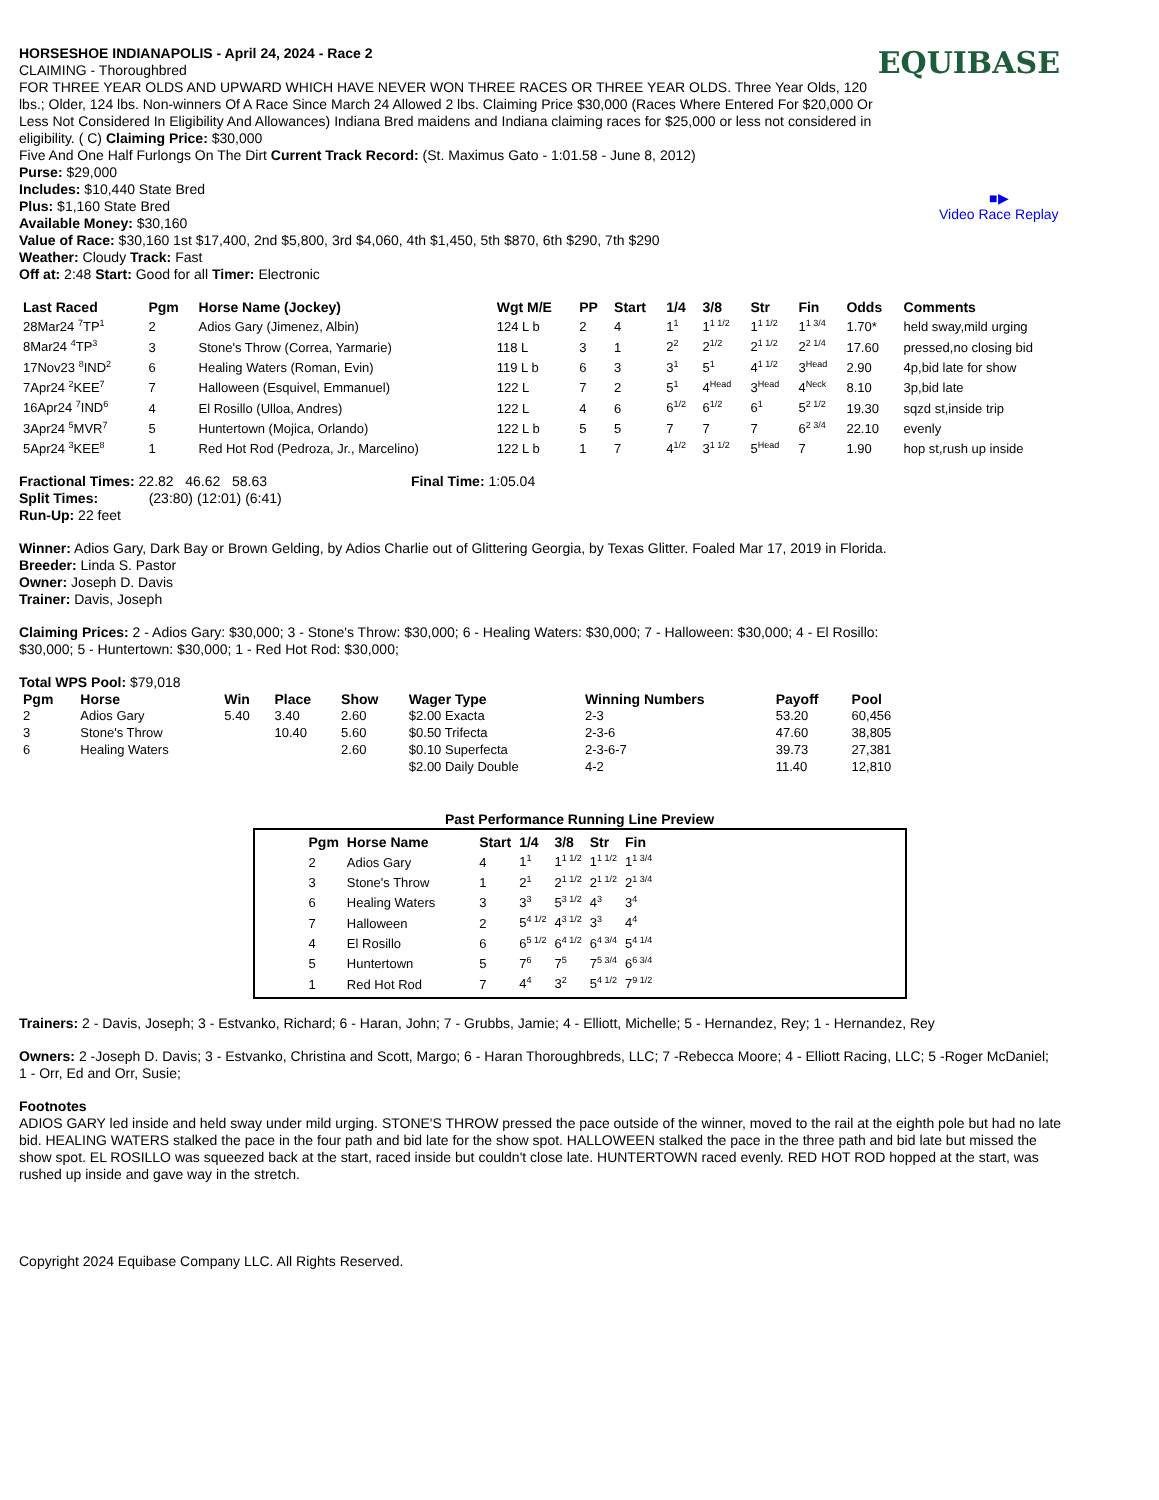HORSESHOE INDIANAPOLIS - April 24, 2024 - Race 2
CLAIMING - Thoroughbred
FOR THREE YEAR OLDS AND UPWARD WHICH HAVE NEVER WON THREE RACES OR THREE YEAR OLDS. Three Year Olds, 120 lbs.; Older, 124 lbs. Non-winners Of A Race Since March 24 Allowed 2 lbs. Claiming Price $30,000 (Races Where Entered For $20,000 Or Less Not Considered In Eligibility And Allowances) Indiana Bred maidens and Indiana claiming races for $25,000 or less not considered in eligibility. ( C) Claiming Price: $30,000
Five And One Half Furlongs On The Dirt Current Track Record: (St. Maximus Gato - 1:01.58 - June 8, 2012)
Purse: $29,000
Includes: $10,440 State Bred
Plus: $1,160 State Bred
Available Money: $30,160
Value of Race: $30,160 1st $17,400, 2nd $5,800, 3rd $4,060, 4th $1,450, 5th $870, 6th $290, 7th $290
Weather: Cloudy Track: Fast
Off at: 2:48 Start: Good for all Timer: Electronic
EQUIBASE
■▶
Video Race Replay
| Last Raced | Pgm | Horse Name (Jockey) | Wgt M/E | PP | Start | 1/4 | 3/8 | Str | Fin | Odds | Comments |
| --- | --- | --- | --- | --- | --- | --- | --- | --- | --- | --- | --- |
| 28Mar24 <sup>7</sup>TP<sup>1</sup> | 2 | Adios Gary (Jimenez, Albin) | 124 L b | 2 | 4 | 1<sup>1</sup> | 1<sup>1 1/2</sup> | 1<sup>1 1/2</sup> | 1<sup>1 3/4</sup> | 1.70* | held sway,mild urging |
| 8Mar24 <sup>4</sup>TP<sup>3</sup> | 3 | Stone's Throw (Correa, Yarmarie) | 118 L | 3 | 1 | 2<sup>2</sup> | 2<sup>1/2</sup> | 2<sup>1 1/2</sup> | 2<sup>2 1/4</sup> | 17.60 | pressed,no closing bid |
| 17Nov23 <sup>8</sup>IND<sup>2</sup> | 6 | Healing Waters (Roman, Evin) | 119 L b | 6 | 3 | 3<sup>1</sup> | 5<sup>1</sup> | 4<sup>1 1/2</sup> | 3<sup>Head</sup> | 2.90 | 4p,bid late for show |
| 7Apr24 <sup>2</sup>KEE<sup>7</sup> | 7 | Halloween (Esquivel, Emmanuel) | 122 L | 7 | 2 | 5<sup>1</sup> | 4<sup>Head</sup> | 3<sup>Head</sup> | 4<sup>Neck</sup> | 8.10 | 3p,bid late |
| 16Apr24 <sup>7</sup>IND<sup>6</sup> | 4 | El Rosillo (Ulloa, Andres) | 122 L | 4 | 6 | 6<sup>1/2</sup> | 6<sup>1/2</sup> | 6<sup>1</sup> | 5<sup>2 1/2</sup> | 19.30 | sqzd st,inside trip |
| 3Apr24 <sup>5</sup>MVR<sup>7</sup> | 5 | Huntertown (Mojica, Orlando) | 122 L b | 5 | 5 | 7 | 7 | 7 | 6<sup>2 3/4</sup> | 22.10 | evenly |
| 5Apr24 <sup>3</sup>KEE<sup>8</sup> | 1 | Red Hot Rod (Pedroza, Jr., Marcelino) | 122 L b | 1 | 7 | 4<sup>1/2</sup> | 3<sup>1 1/2</sup> | 5<sup>Head</sup> | 7 | 1.90 | hop st,rush up inside |
Fractional Times: 22.82 46.62 58.63 Final Time: 1:05.04
Split Times: (23:80) (12:01) (6:41)
Run-Up: 22 feet
Winner: Adios Gary, Dark Bay or Brown Gelding, by Adios Charlie out of Glittering Georgia, by Texas Glitter. Foaled Mar 17, 2019 in Florida.
Breeder: Linda S. Pastor
Owner: Joseph D. Davis
Trainer: Davis, Joseph
Claiming Prices: 2 - Adios Gary: $30,000; 3 - Stone's Throw: $30,000; 6 - Healing Waters: $30,000; 7 - Halloween: $30,000; 4 - El Rosillo: $30,000; 5 - Huntertown: $30,000; 1 - Red Hot Rod: $30,000;
Total WPS Pool: $79,018
| Pgm | Horse | Win | Place | Show | Wager Type | Winning Numbers | Payoff | Pool |
| --- | --- | --- | --- | --- | --- | --- | --- | --- |
| 2 | Adios Gary | 5.40 | 3.40 | 2.60 | $2.00 Exacta | 2-3 | 53.20 | 60,456 |
| 3 | Stone's Throw | | 10.40 | 5.60 | $0.50 Trifecta | 2-3-6 | 47.60 | 38,805 |
| 6 | Healing Waters | | | 2.60 | $0.10 Superfecta | 2-3-6-7 | 39.73 | 27,381 |
| | | | | | $2.00 Daily Double | 4-2 | 11.40 | 12,810 |
Past Performance Running Line Preview
| Pgm | Horse Name | Start | 1/4 | 3/8 | Str | Fin |
| --- | --- | --- | --- | --- | --- | --- |
| 2 | Adios Gary | 4 | 1<sup>1</sup> | 1<sup>1 1/2</sup> | 1<sup>1 1/2</sup> | 1<sup>1 3/4</sup> |
| 3 | Stone's Throw | 1 | 2<sup>1</sup> | 2<sup>1 1/2</sup> | 2<sup>1 1/2</sup> | 2<sup>1 3/4</sup> |
| 6 | Healing Waters | 3 | 3<sup>3</sup> | 5<sup>3 1/2</sup> | 4<sup>3</sup> | 3<sup>4</sup> |
| 7 | Halloween | 2 | 5<sup>4 1/2</sup> | 4<sup>3 1/2</sup> | 3<sup>3</sup> | 4<sup>4</sup> |
| 4 | El Rosillo | 6 | 6<sup>5 1/2</sup> | 6<sup>4 1/2</sup> | 6<sup>4 3/4</sup> | 5<sup>4 1/4</sup> |
| 5 | Huntertown | 5 | 7<sup>6</sup> | 7<sup>5</sup> | 7<sup>5 3/4</sup> | 6<sup>6 3/4</sup> |
| 1 | Red Hot Rod | 7 | 4<sup>4</sup> | 3<sup>2</sup> | 5<sup>4 1/2</sup> | 7<sup>9 1/2</sup> |
Trainers: 2 - Davis, Joseph; 3 - Estvanko, Richard; 6 - Haran, John; 7 - Grubbs, Jamie; 4 - Elliott, Michelle; 5 - Hernandez, Rey; 1 - Hernandez, Rey
Owners: 2 -Joseph D. Davis; 3 - Estvanko, Christina and Scott, Margo; 6 - Haran Thoroughbreds, LLC; 7 -Rebecca Moore; 4 - Elliott Racing, LLC; 5 -Roger McDaniel; 1 - Orr, Ed and Orr, Susie;
Footnotes
ADIOS GARY led inside and held sway under mild urging. STONE'S THROW pressed the pace outside of the winner, moved to the rail at the eighth pole but had no late bid. HEALING WATERS stalked the pace in the four path and bid late for the show spot. HALLOWEEN stalked the pace in the three path and bid late but missed the show spot. EL ROSILLO was squeezed back at the start, raced inside but couldn't close late. HUNTERTOWN raced evenly. RED HOT ROD hopped at the start, was rushed up inside and gave way in the stretch.
Copyright 2024 Equibase Company LLC. All Rights Reserved.